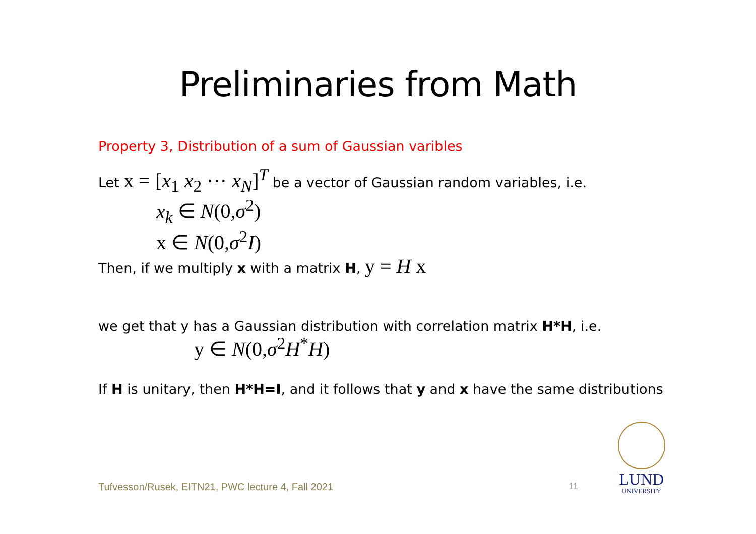Preliminaries from Math
Property 3, Distribution of a sum of Gaussian varibles
Let x = [x<sub>1</sub> x<sub>2</sub> ⋯ x<sub>N</sub>]<sup>T</sup> be a vector of Gaussian random variables, i.e.
x<sub>k</sub> ∈ N(0,σ<sup>2</sup>)
x ∈ N(0,σ<sup>2</sup>I)
Then, if we multiply x with a matrix H, y = H x
we get that y has a Gaussian distribution with correlation matrix H*H, i.e.
y ∈ N(0,σ<sup>2</sup>H<sup>*</sup>H)
If H is unitary, then H*H=I, and it follows that y and x have the same distributions
LUND
UNIVERSITY
Tufvesson/Rusek, EITN21, PWC lecture 4, Fall 2021
11